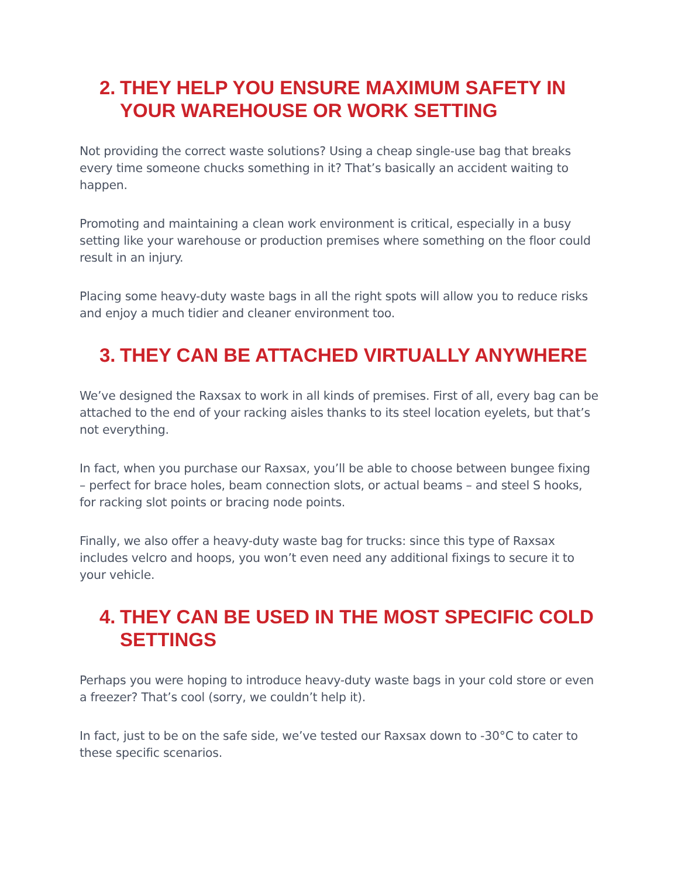2. THEY HELP YOU ENSURE MAXIMUM SAFETY IN YOUR WAREHOUSE OR WORK SETTING
Not providing the correct waste solutions? Using a cheap single-use bag that breaks every time someone chucks something in it? That’s basically an accident waiting to happen.
Promoting and maintaining a clean work environment is critical, especially in a busy setting like your warehouse or production premises where something on the floor could result in an injury.
Placing some heavy-duty waste bags in all the right spots will allow you to reduce risks and enjoy a much tidier and cleaner environment too.
3. THEY CAN BE ATTACHED VIRTUALLY ANYWHERE
We’ve designed the Raxsax to work in all kinds of premises. First of all, every bag can be attached to the end of your racking aisles thanks to its steel location eyelets, but that’s not everything.
In fact, when you purchase our Raxsax, you’ll be able to choose between bungee fixing – perfect for brace holes, beam connection slots, or actual beams – and steel S hooks, for racking slot points or bracing node points.
Finally, we also offer a heavy-duty waste bag for trucks: since this type of Raxsax includes velcro and hoops, you won’t even need any additional fixings to secure it to your vehicle.
4. THEY CAN BE USED IN THE MOST SPECIFIC COLD SETTINGS
Perhaps you were hoping to introduce heavy-duty waste bags in your cold store or even a freezer? That’s cool (sorry, we couldn’t help it).
In fact, just to be on the safe side, we’ve tested our Raxsax down to -30°C to cater to these specific scenarios.